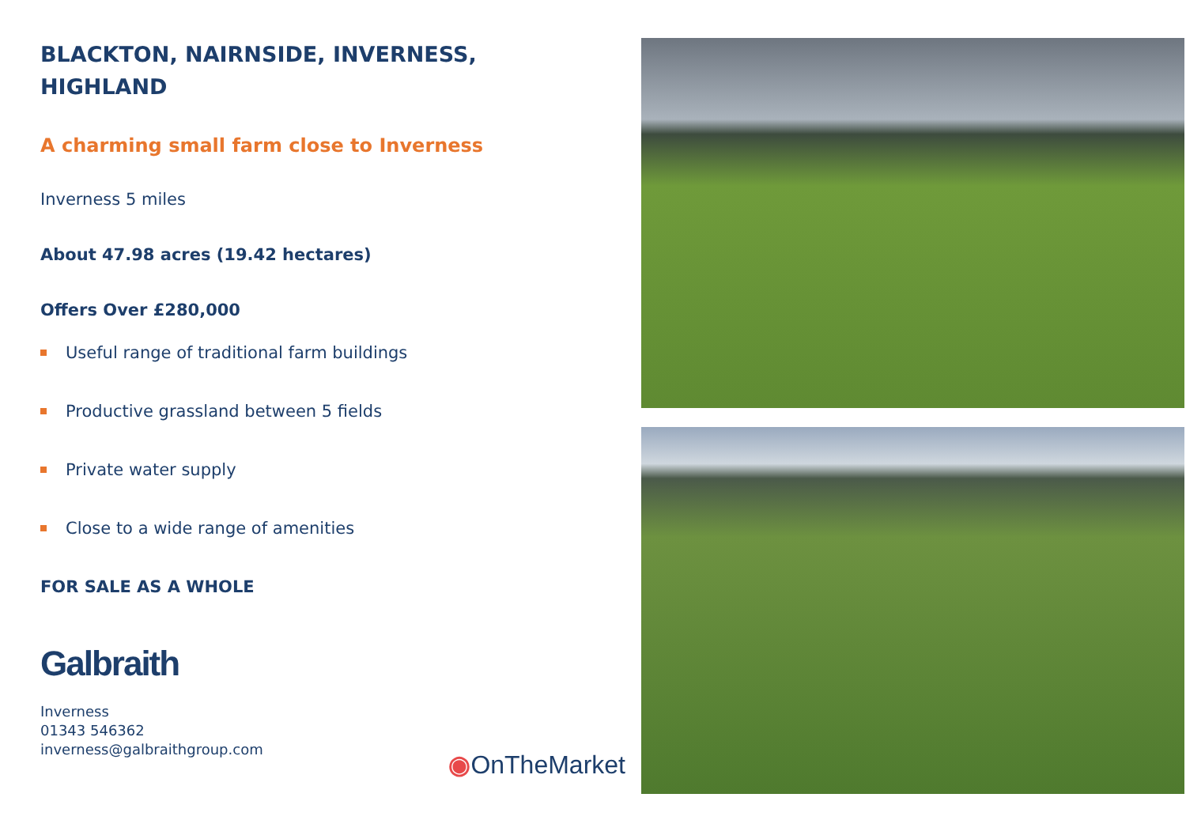BLACKTON, NAIRNSIDE, INVERNESS,
HIGHLAND
A charming small farm close to Inverness
Inverness 5 miles
About 47.98 acres (19.42 hectares)
Offers Over £280,000
Useful range of traditional farm buildings
Productive grassland between 5 fields
Private water supply
Close to a wide range of amenities
FOR SALE AS A WHOLE
Galbraith
Inverness
01343 546362
inverness@galbraithgroup.com
◉OnTheMarket